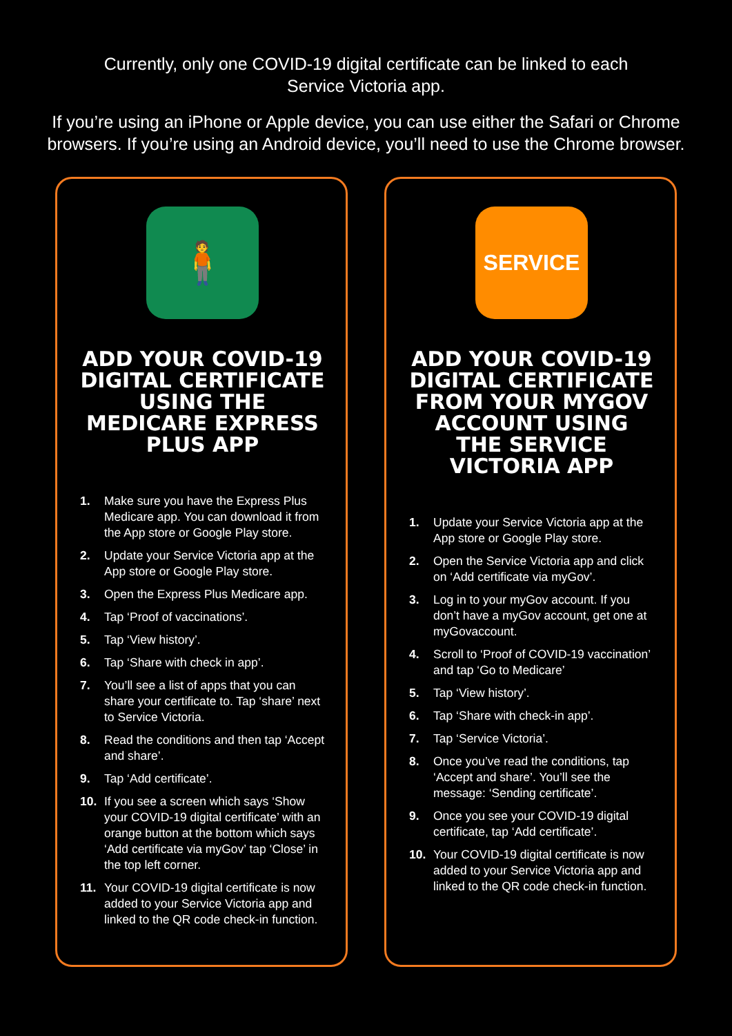Currently, only one COVID-19 digital certificate can be linked to each
Service Victoria app.
If you’re using an iPhone or Apple device, you can use either the Safari or Chrome
browsers. If you’re using an Android device, you’ll need to use the Chrome browser.
🧍
ADD YOUR COVID-19 DIGITAL CERTIFICATE USING THE MEDICARE EXPRESS PLUS APP
1. Make sure you have the Express Plus Medicare app. You can download it from the App store or Google Play store.
2. Update your Service Victoria app at the App store or Google Play store.
3. Open the Express Plus Medicare app.
4. Tap ‘Proof of vaccinations’.
5. Tap ‘View history’.
6. Tap ‘Share with check in app’.
7. You’ll see a list of apps that you can share your certificate to. Tap ‘share’ next to Service Victoria.
8. Read the conditions and then tap ‘Accept and share’.
9. Tap ‘Add certificate’.
10. If you see a screen which says ‘Show your COVID-19 digital certificate’ with an orange button at the bottom which says ‘Add certificate via myGov’ tap ‘Close’ in the top left corner.
11. Your COVID-19 digital certificate is now added to your Service Victoria app and linked to the QR code check-in function.
SERVICE
ADD YOUR COVID-19 DIGITAL CERTIFICATE FROM YOUR MYGOV ACCOUNT USING THE SERVICE VICTORIA APP
1. Update your Service Victoria app at the App store or Google Play store.
2. Open the Service Victoria app and click on ‘Add certificate via myGov’.
3. Log in to your myGov account. If you don’t have a myGov account, get one at myGovaccount.
4. Scroll to ‘Proof of COVID-19 vaccination’ and tap ‘Go to Medicare’
5. Tap ‘View history’.
6. Tap ‘Share with check-in app’.
7. Tap ‘Service Victoria’.
8. Once you’ve read the conditions, tap ‘Accept and share’. You’ll see the message: ‘Sending certificate’.
9. Once you see your COVID-19 digital certificate, tap ‘Add certificate’.
10. Your COVID-19 digital certificate is now added to your Service Victoria app and linked to the QR code check-in function.